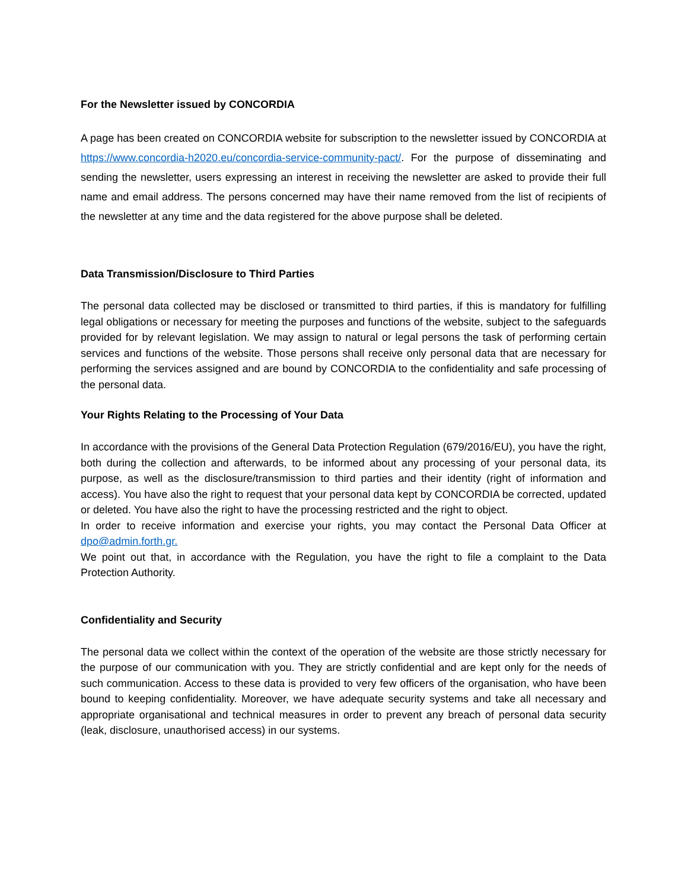For the Newsletter issued by CONCORDIA
A page has been created on CONCORDIA website for subscription to the newsletter issued by CONCORDIA at https://www.concordia-h2020.eu/concordia-service-community-pact/. For the purpose of disseminating and sending the newsletter, users expressing an interest in receiving the newsletter are asked to provide their full name and email address. The persons concerned may have their name removed from the list of recipients of the newsletter at any time and the data registered for the above purpose shall be deleted.
Data Transmission/Disclosure to Third Parties
The personal data collected may be disclosed or transmitted to third parties, if this is mandatory for fulfilling legal obligations or necessary for meeting the purposes and functions of the website, subject to the safeguards provided for by relevant legislation. We may assign to natural or legal persons the task of performing certain services and functions of the website. Those persons shall receive only personal data that are necessary for performing the services assigned and are bound by CONCORDIA to the confidentiality and safe processing of the personal data.
Your Rights Relating to the Processing of Your Data
In accordance with the provisions of the General Data Protection Regulation (679/2016/EU), you have the right, both during the collection and afterwards, to be informed about any processing of your personal data, its purpose, as well as the disclosure/transmission to third parties and their identity (right of information and access). You have also the right to request that your personal data kept by CONCORDIA be corrected, updated or deleted. You have also the right to have the processing restricted and the right to object.
In order to receive information and exercise your rights, you may contact the Personal Data Officer at dpo@admin.forth.gr.
We point out that, in accordance with the Regulation, you have the right to file a complaint to the Data Protection Authority.
Confidentiality and Security
The personal data we collect within the context of the operation of the website are those strictly necessary for the purpose of our communication with you. They are strictly confidential and are kept only for the needs of such communication. Access to these data is provided to very few officers of the organisation, who have been bound to keeping confidentiality. Moreover, we have adequate security systems and take all necessary and appropriate organisational and technical measures in order to prevent any breach of personal data security (leak, disclosure, unauthorised access) in our systems.